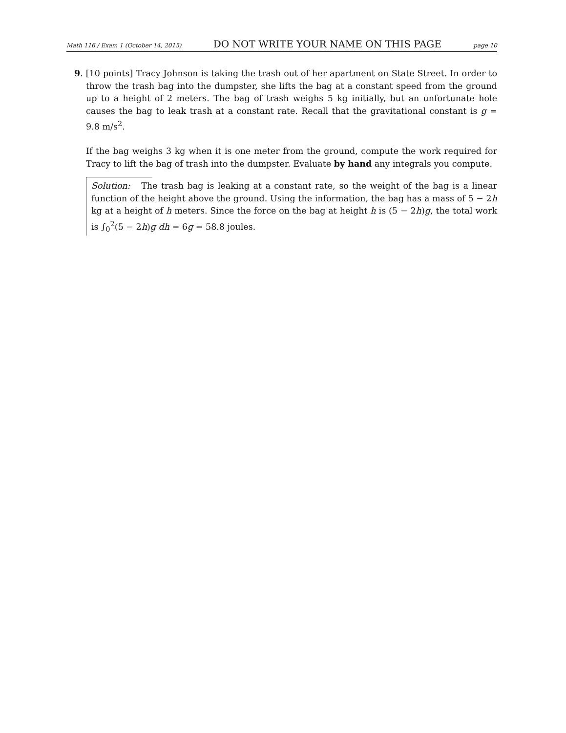Math 116 / Exam 1 (October 14, 2015) DO NOT WRITE YOUR NAME ON THIS PAGE page 10
9. [10 points] Tracy Johnson is taking the trash out of her apartment on State Street. In order to throw the trash bag into the dumpster, she lifts the bag at a constant speed from the ground up to a height of 2 meters. The bag of trash weighs 5 kg initially, but an unfortunate hole causes the bag to leak trash at a constant rate. Recall that the gravitational constant is g = 9.8 m/s<sup>2</sup>.
If the bag weighs 3 kg when it is one meter from the ground, compute the work required for Tracy to lift the bag of trash into the dumpster. Evaluate by hand any integrals you compute.
Solution: The trash bag is leaking at a constant rate, so the weight of the bag is a linear function of the height above the ground. Using the information, the bag has a mass of 5 − 2h kg at a height of h meters. Since the force on the bag at height h is (5 − 2h)g, the total work is ∫<sub>0</sub><sup>2</sup>(5 − 2h)g dh = 6g = 58.8 joules.